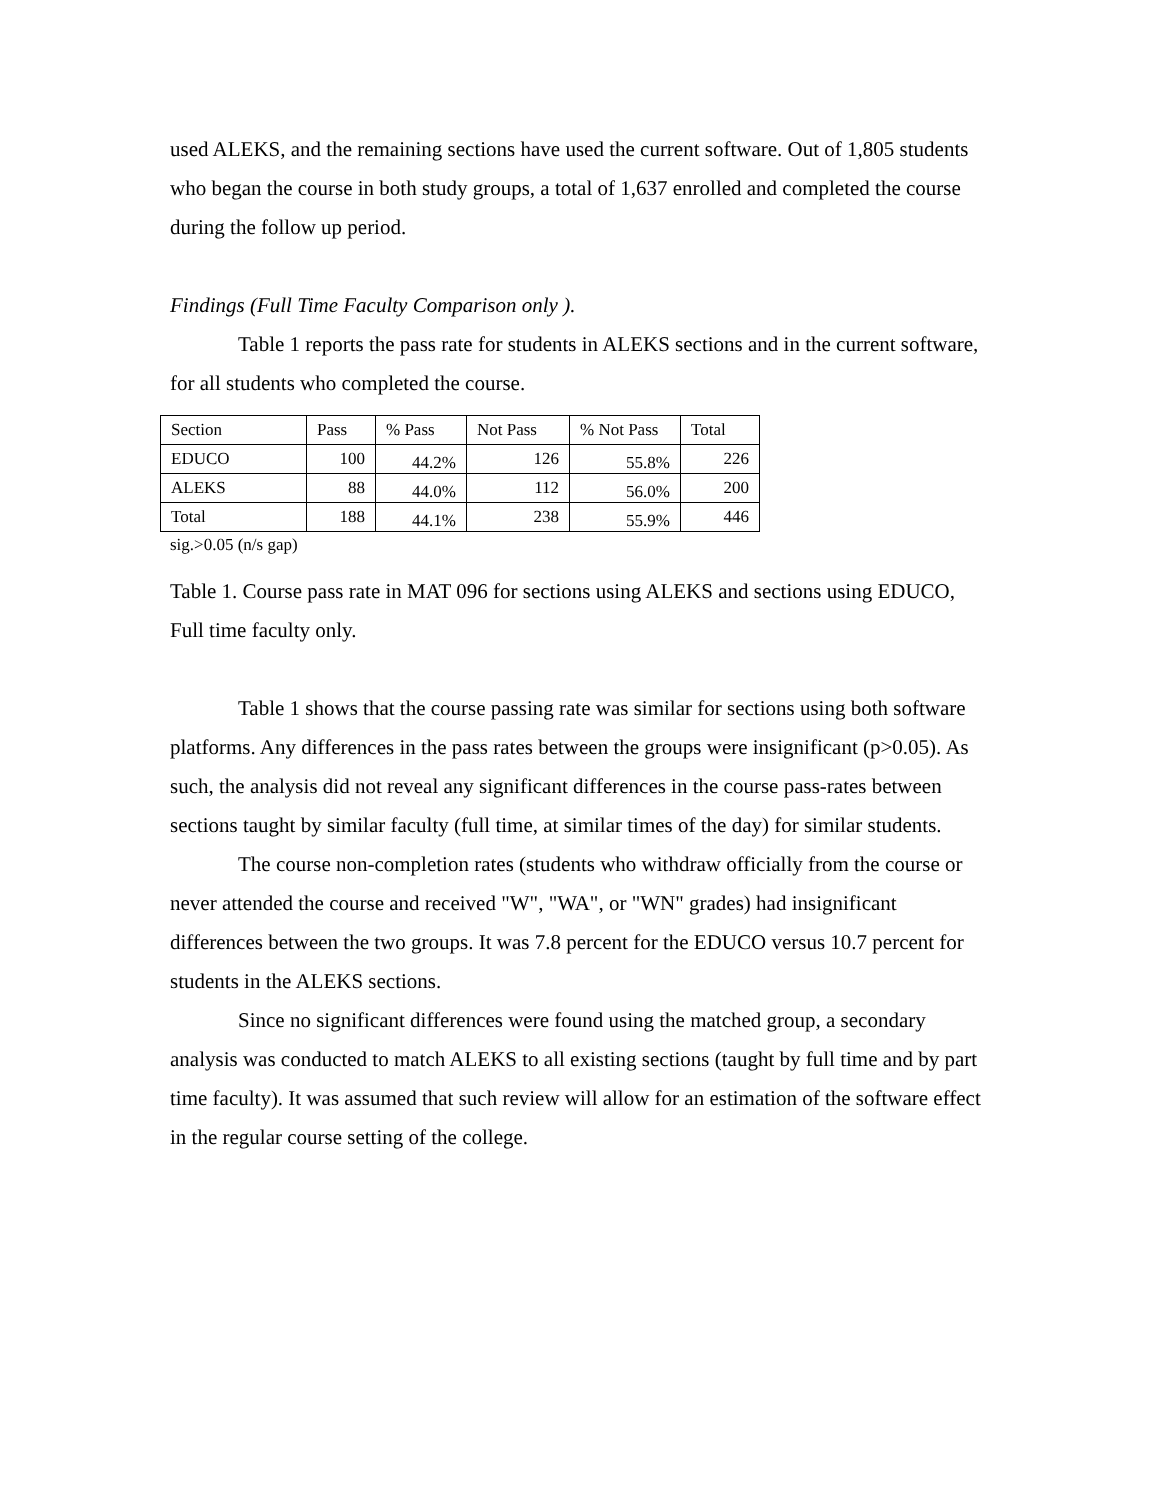used ALEKS, and the remaining sections have used the current software. Out of 1,805 students who began the course in both study groups, a total of 1,637 enrolled and completed the course during the follow up period.
Findings (Full Time Faculty Comparison only ).
Table 1 reports the pass rate for students in ALEKS sections and in the current software, for all students who completed the course.
| Section | Pass | % Pass | Not Pass | % Not Pass | Total |
| EDUCO | 100 | 44.2% | 126 | 55.8% | 226 |
| ALEKS | 88 | 44.0% | 112 | 56.0% | 200 |
| Total | 188 | 44.1% | 238 | 55.9% | 446 |
sig.>0.05 (n/s gap)
Table 1. Course pass rate in MAT 096 for sections using ALEKS and sections using EDUCO, Full time faculty only.
Table 1 shows that the course passing rate was similar for sections using both software platforms. Any differences in the pass rates between the groups were insignificant (p>0.05). As such, the analysis did not reveal any significant differences in the course pass-rates between sections taught by similar faculty (full time, at similar times of the day) for similar students.
The course non-completion rates (students who withdraw officially from the course or never attended the course and received "W", "WA", or "WN" grades) had insignificant differences between the two groups. It was 7.8 percent for the EDUCO versus 10.7 percent for students in the ALEKS sections.
Since no significant differences were found using the matched group, a secondary analysis was conducted to match ALEKS to all existing sections (taught by full time and by part time faculty). It was assumed that such review will allow for an estimation of the software effect in the regular course setting of the college.